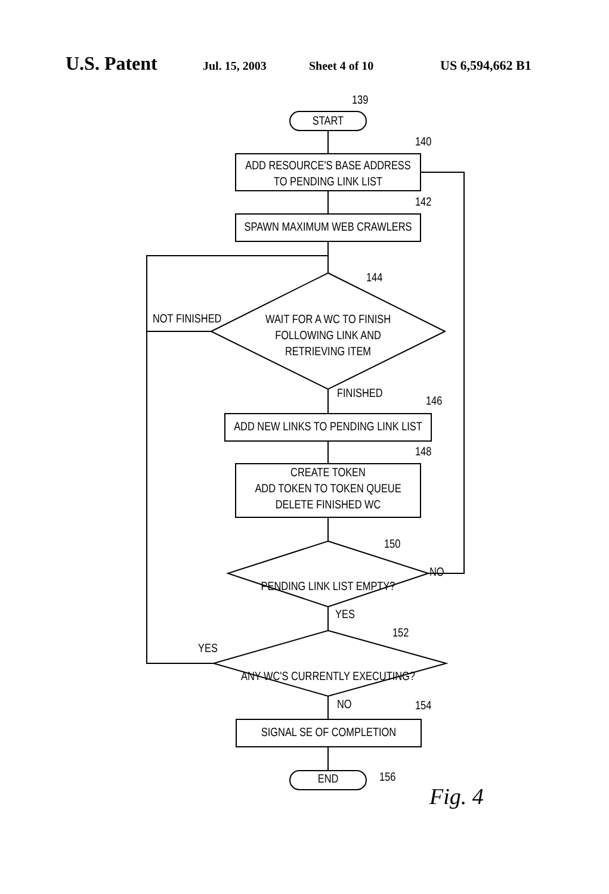U.S. Patent Jul. 15, 2003 Sheet 4 of 10 US 6,594,662 B1
START
ADD RESOURCE'S BASE ADDRESS
TO PENDING LINK LIST
SPAWN MAXIMUM WEB CRAWLERS
WAIT FOR A WC TO FINISH
FOLLOWING LINK AND
RETRIEVING ITEM
ADD NEW LINKS TO PENDING LINK LIST
CREATE TOKEN
ADD TOKEN TO TOKEN QUEUE
DELETE FINISHED WC
PENDING LINK LIST EMPTY?
ANY WC'S CURRENTLY EXECUTING?
SIGNAL SE OF COMPLETION
END
NOT FINISHED
FINISHED
NO
YES
YES
NO
139
140
142
144
146
148
150
152
154
156
Fig. 4